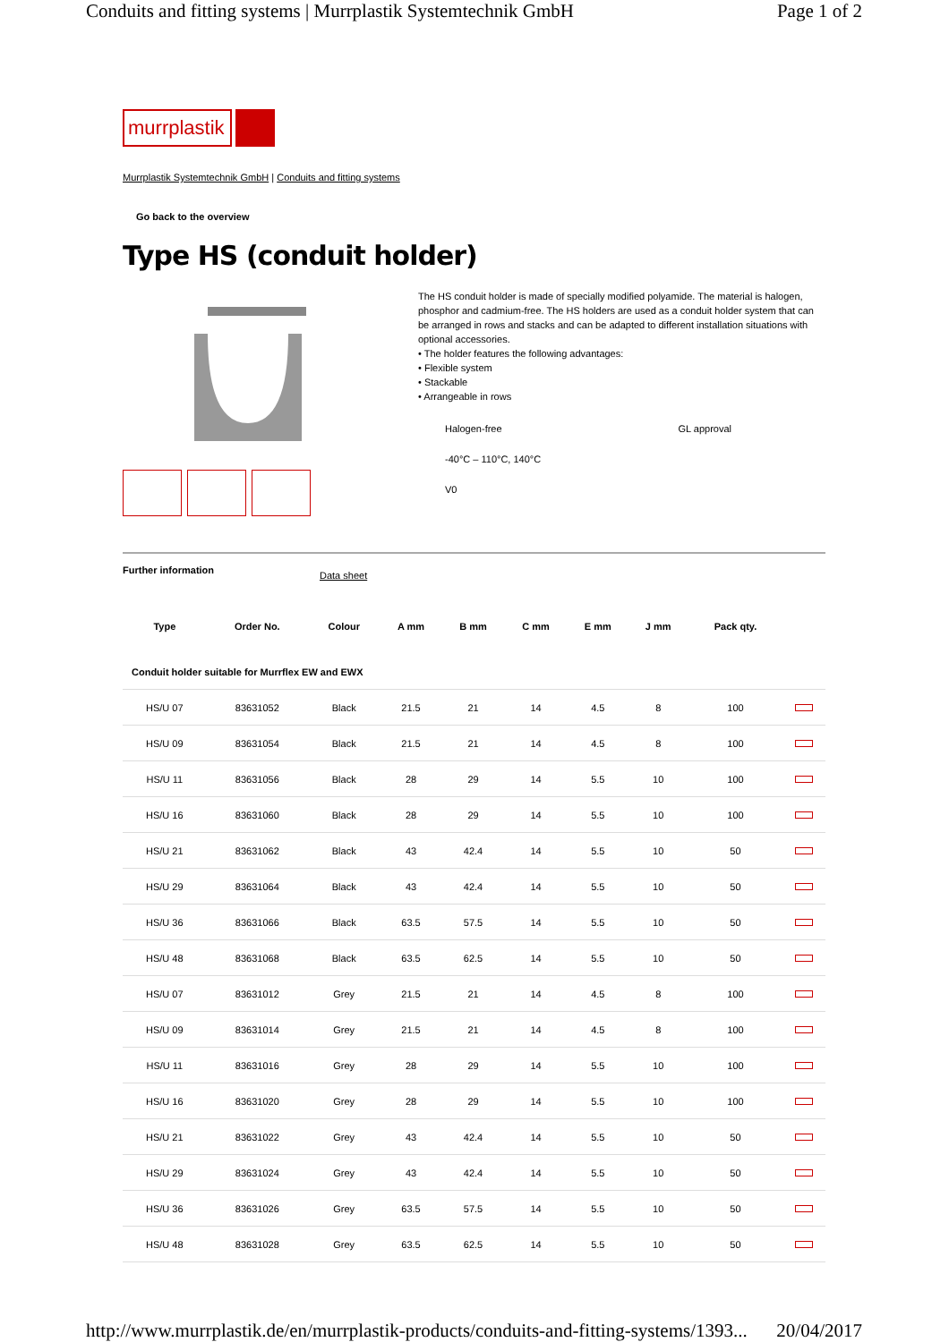Conduits and fitting systems | Murrplastik Systemtechnik GmbH Page 1 of 2
murrplastik
Murrplastik Systemtechnik GmbH | Conduits and fitting systems
Go back to the overview
Type HS (conduit holder)
The HS conduit holder is made of specially modified polyamide. The material is halogen, phosphor and cadmium-free. The HS holders are used as a conduit holder system that can be arranged in rows and stacks and can be adapted to different installation situations with optional accessories.
• The holder features the following advantages:
• Flexible system
• Stackable
• Arrangeable in rows
Halogen-free GL approval
-40°C – 110°C, 140°C
V0
Further information Data sheet
| Type | Order No. | Colour | A mm | B mm | C mm | E mm | J mm | Pack qty. | |
| --- | --- | --- | --- | --- | --- | --- | --- | --- | --- |
| Conduit holder suitable for Murrflex EW and EWX | | | | | | | | | |
| HS/U 07 | 83631052 | Black | 21.5 | 21 | 14 | 4.5 | 8 | 100 | |
| HS/U 09 | 83631054 | Black | 21.5 | 21 | 14 | 4.5 | 8 | 100 | |
| HS/U 11 | 83631056 | Black | 28 | 29 | 14 | 5.5 | 10 | 100 | |
| HS/U 16 | 83631060 | Black | 28 | 29 | 14 | 5.5 | 10 | 100 | |
| HS/U 21 | 83631062 | Black | 43 | 42.4 | 14 | 5.5 | 10 | 50 | |
| HS/U 29 | 83631064 | Black | 43 | 42.4 | 14 | 5.5 | 10 | 50 | |
| HS/U 36 | 83631066 | Black | 63.5 | 57.5 | 14 | 5.5 | 10 | 50 | |
| HS/U 48 | 83631068 | Black | 63.5 | 62.5 | 14 | 5.5 | 10 | 50 | |
| HS/U 07 | 83631012 | Grey | 21.5 | 21 | 14 | 4.5 | 8 | 100 | |
| HS/U 09 | 83631014 | Grey | 21.5 | 21 | 14 | 4.5 | 8 | 100 | |
| HS/U 11 | 83631016 | Grey | 28 | 29 | 14 | 5.5 | 10 | 100 | |
| HS/U 16 | 83631020 | Grey | 28 | 29 | 14 | 5.5 | 10 | 100 | |
| HS/U 21 | 83631022 | Grey | 43 | 42.4 | 14 | 5.5 | 10 | 50 | |
| HS/U 29 | 83631024 | Grey | 43 | 42.4 | 14 | 5.5 | 10 | 50 | |
| HS/U 36 | 83631026 | Grey | 63.5 | 57.5 | 14 | 5.5 | 10 | 50 | |
| HS/U 48 | 83631028 | Grey | 63.5 | 62.5 | 14 | 5.5 | 10 | 50 | |
http://www.murrplastik.de/en/murrplastik-products/conduits-and-fitting-systems/1393... 20/04/2017